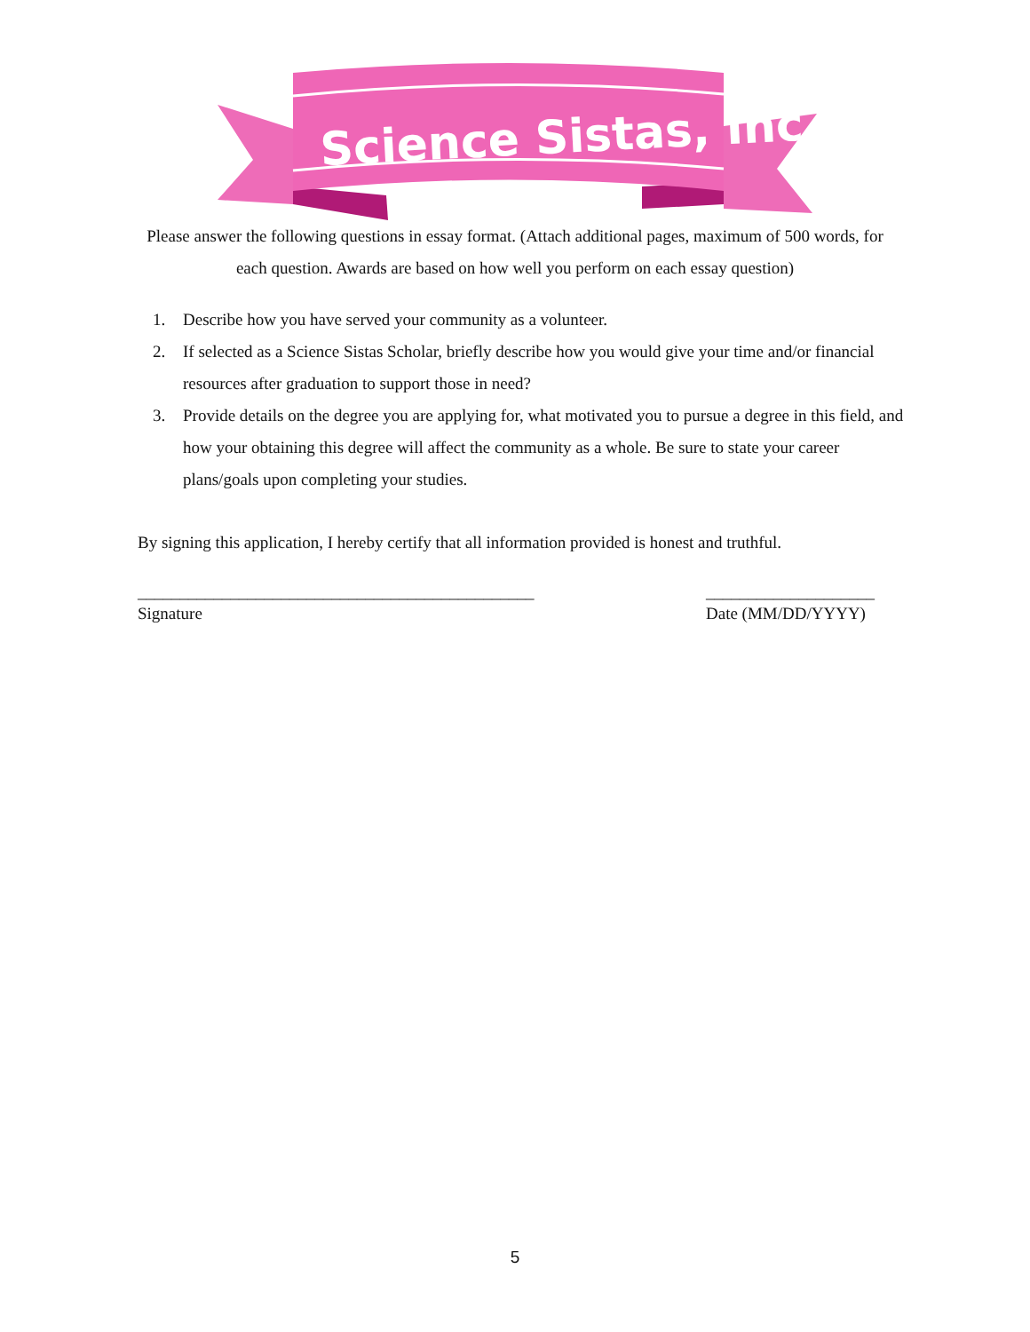Science Sistas, Inc.
Please answer the following questions in essay format. (Attach additional pages, maximum of 500 words, for each question. Awards are based on how well you perform on each essay question)
1. Describe how you have served your community as a volunteer.
2. If selected as a Science Sistas Scholar, briefly describe how you would give your time and/or financial resources after graduation to support those in need?
3. Provide details on the degree you are applying for, what motivated you to pursue a degree in this field, and how your obtaining this degree will affect the community as a whole. Be sure to state your career plans/goals upon completing your studies.
By signing this application, I hereby certify that all information provided is honest and truthful.
_______________________________________________
Signature
____________________
Date (MM/DD/YYYY)
5